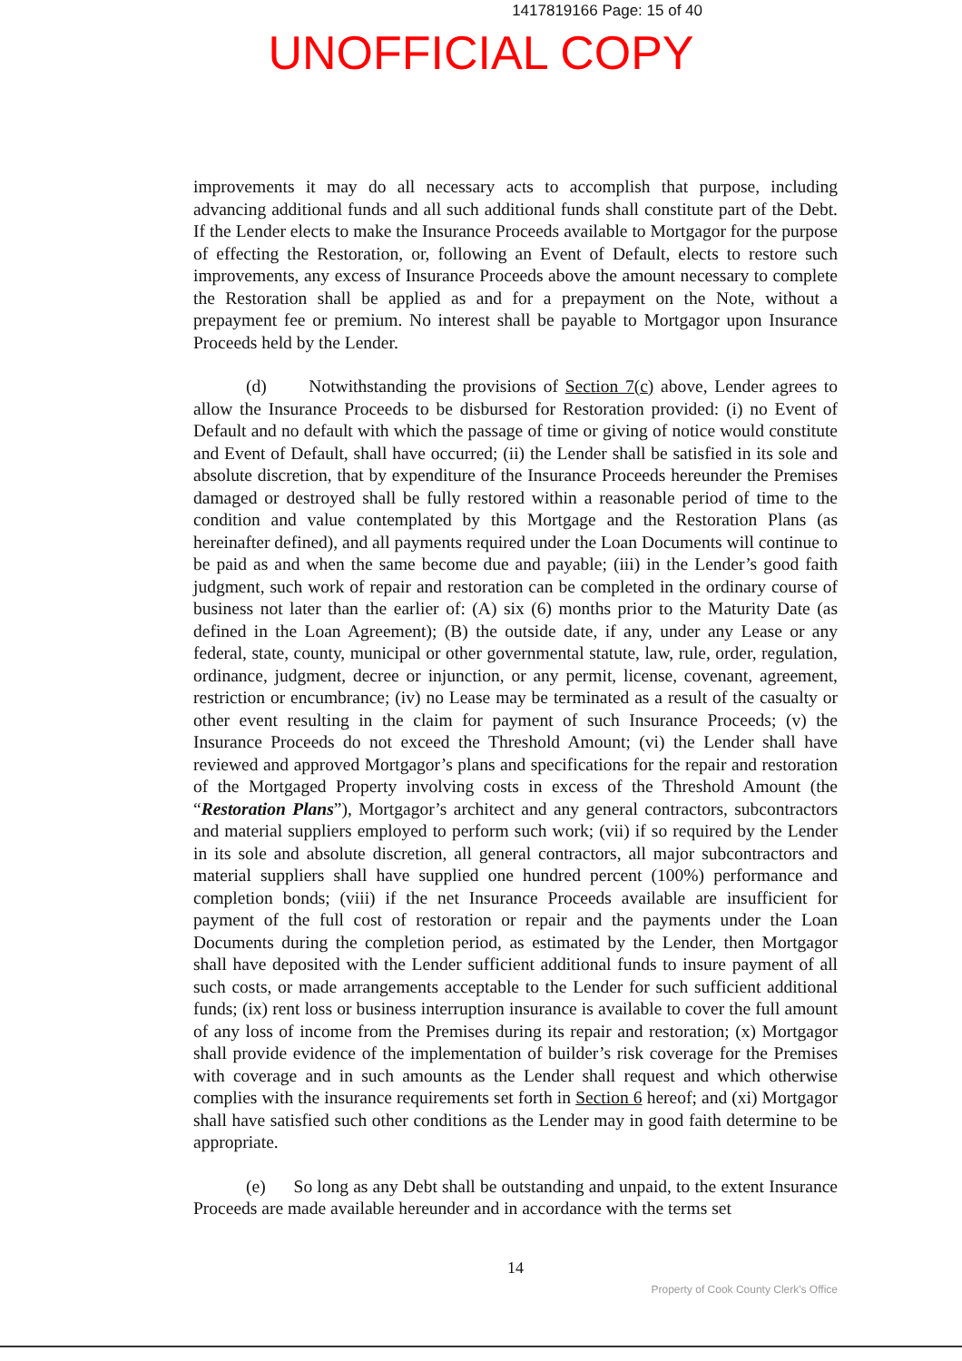1417819166 Page: 15 of 40
UNOFFICIAL COPY
improvements it may do all necessary acts to accomplish that purpose, including advancing additional funds and all such additional funds shall constitute part of the Debt. If the Lender elects to make the Insurance Proceeds available to Mortgagor for the purpose of effecting the Restoration, or, following an Event of Default, elects to restore such improvements, any excess of Insurance Proceeds above the amount necessary to complete the Restoration shall be applied as and for a prepayment on the Note, without a prepayment fee or premium. No interest shall be payable to Mortgagor upon Insurance Proceeds held by the Lender.
(d) Notwithstanding the provisions of Section 7(c) above, Lender agrees to allow the Insurance Proceeds to be disbursed for Restoration provided: (i) no Event of Default and no default with which the passage of time or giving of notice would constitute and Event of Default, shall have occurred; (ii) the Lender shall be satisfied in its sole and absolute discretion, that by expenditure of the Insurance Proceeds hereunder the Premises damaged or destroyed shall be fully restored within a reasonable period of time to the condition and value contemplated by this Mortgage and the Restoration Plans (as hereinafter defined), and all payments required under the Loan Documents will continue to be paid as and when the same become due and payable; (iii) in the Lender’s good faith judgment, such work of repair and restoration can be completed in the ordinary course of business not later than the earlier of: (A) six (6) months prior to the Maturity Date (as defined in the Loan Agreement); (B) the outside date, if any, under any Lease or any federal, state, county, municipal or other governmental statute, law, rule, order, regulation, ordinance, judgment, decree or injunction, or any permit, license, covenant, agreement, restriction or encumbrance; (iv) no Lease may be terminated as a result of the casualty or other event resulting in the claim for payment of such Insurance Proceeds; (v) the Insurance Proceeds do not exceed the Threshold Amount; (vi) the Lender shall have reviewed and approved Mortgagor’s plans and specifications for the repair and restoration of the Mortgaged Property involving costs in excess of the Threshold Amount (the “Restoration Plans”), Mortgagor’s architect and any general contractors, subcontractors and material suppliers employed to perform such work; (vii) if so required by the Lender in its sole and absolute discretion, all general contractors, all major subcontractors and material suppliers shall have supplied one hundred percent (100%) performance and completion bonds; (viii) if the net Insurance Proceeds available are insufficient for payment of the full cost of restoration or repair and the payments under the Loan Documents during the completion period, as estimated by the Lender, then Mortgagor shall have deposited with the Lender sufficient additional funds to insure payment of all such costs, or made arrangements acceptable to the Lender for such sufficient additional funds; (ix) rent loss or business interruption insurance is available to cover the full amount of any loss of income from the Premises during its repair and restoration; (x) Mortgagor shall provide evidence of the implementation of builder’s risk coverage for the Premises with coverage and in such amounts as the Lender shall request and which otherwise complies with the insurance requirements set forth in Section 6 hereof; and (xi) Mortgagor shall have satisfied such other conditions as the Lender may in good faith determine to be appropriate.
(e) So long as any Debt shall be outstanding and unpaid, to the extent Insurance Proceeds are made available hereunder and in accordance with the terms set
14
Property of Cook County Clerk's Office